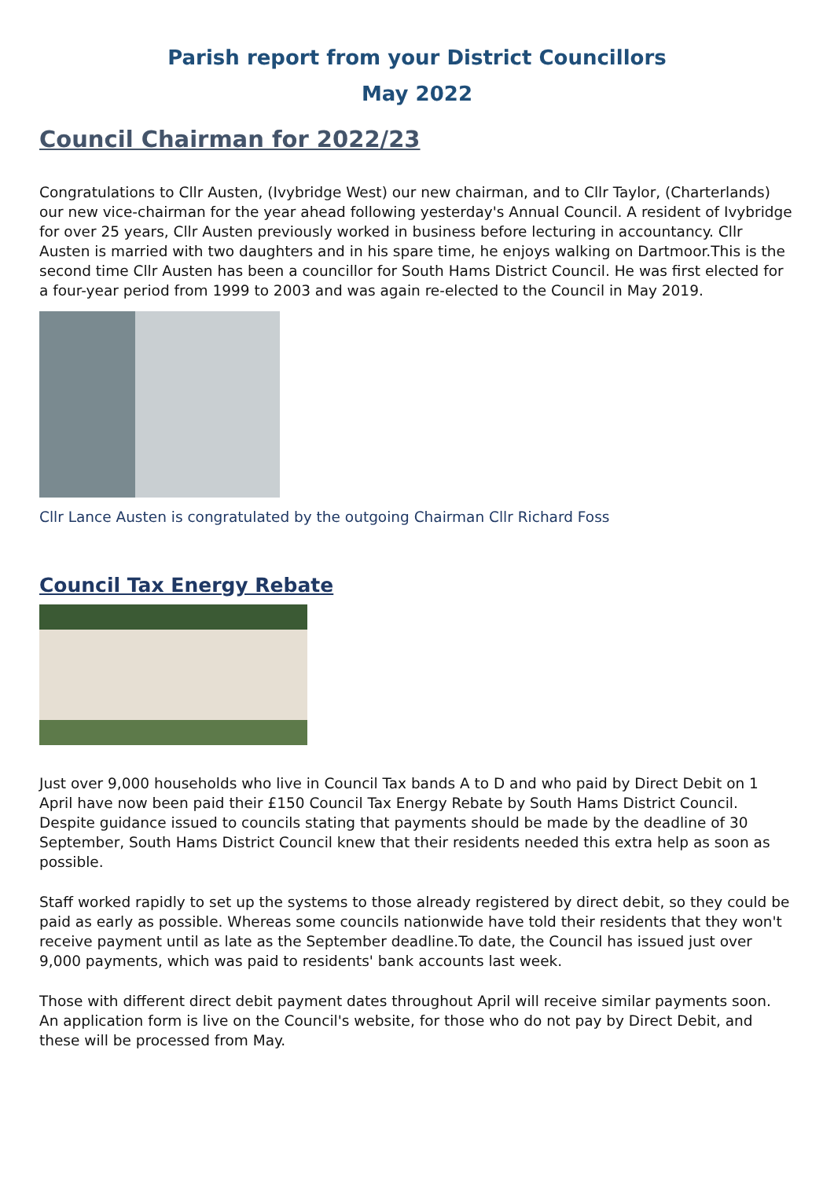Parish report from your District Councillors
May 2022
Council Chairman for 2022/23
Congratulations to Cllr Austen, (Ivybridge West) our new chairman, and to Cllr Taylor, (Charterlands) our new vice-chairman for the year ahead following yesterday's Annual Council. A resident of Ivybridge for over 25 years, Cllr Austen previously worked in business before lecturing in accountancy. Cllr Austen is married with two daughters and in his spare time, he enjoys walking on Dartmoor.This is the second time Cllr Austen has been a councillor for South Hams District Council. He was first elected for a four-year period from 1999 to 2003 and was again re-elected to the Council in May 2019.
Cllr Lance Austen is congratulated by the outgoing Chairman Cllr Richard Foss
Council Tax Energy Rebate
Just over 9,000 households who live in Council Tax bands A to D and who paid by Direct Debit on 1 April have now been paid their £150 Council Tax Energy Rebate by South Hams District Council. Despite guidance issued to councils stating that payments should be made by the deadline of 30 September, South Hams District Council knew that their residents needed this extra help as soon as possible.
Staff worked rapidly to set up the systems to those already registered by direct debit, so they could be paid as early as possible. Whereas some councils nationwide have told their residents that they won't receive payment until as late as the September deadline.To date, the Council has issued just over 9,000 payments, which was paid to residents' bank accounts last week.
Those with different direct debit payment dates throughout April will receive similar payments soon. An application form is live on the Council's website, for those who do not pay by Direct Debit, and these will be processed from May.